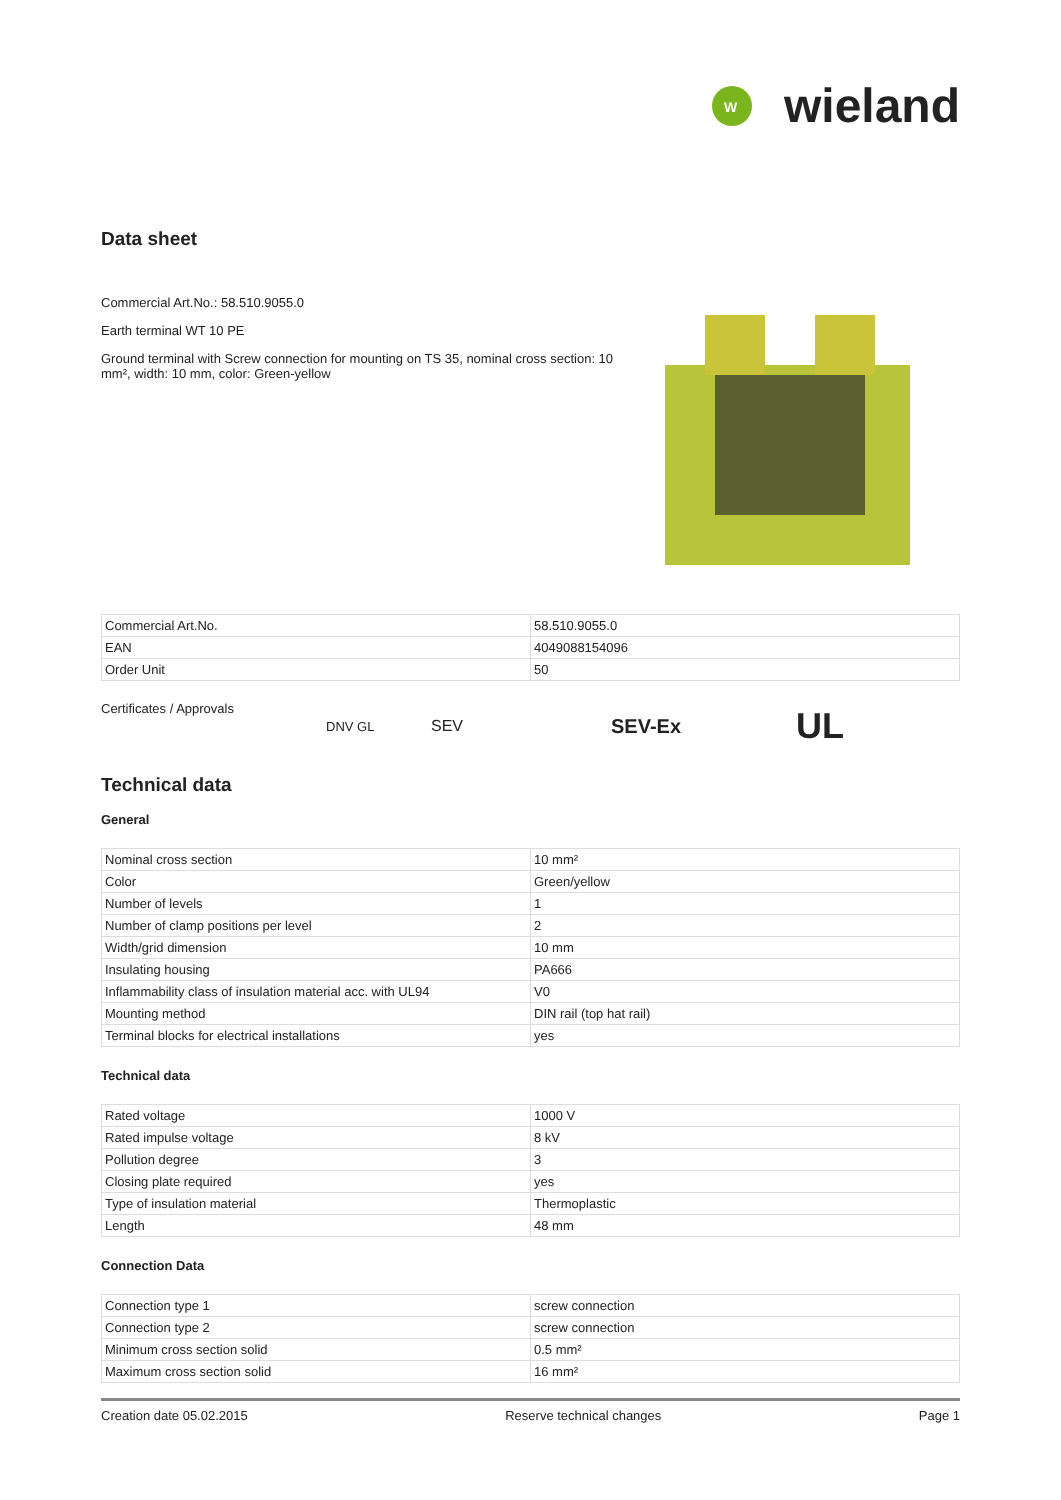W
wieland
Data sheet
Commercial Art.No.: 58.510.9055.0
Earth terminal WT 10 PE
Ground terminal with Screw connection for mounting on TS 35, nominal cross section: 10 mm², width: 10 mm, color: Green-yellow
| Commercial Art.No. | 58.510.9055.0 |
| EAN | 4049088154096 |
| Order Unit | 50 |
Certificates / Approvals DNV GL SEV SEV-Ex UL
Technical data
General
| Nominal cross section | 10 mm² |
| Color | Green/yellow |
| Number of levels | 1 |
| Number of clamp positions per level | 2 |
| Width/grid dimension | 10 mm |
| Insulating housing | PA666 |
| Inflammability class of insulation material acc. with UL94 | V0 |
| Mounting method | DIN rail (top hat rail) |
| Terminal blocks for electrical installations | yes |
Technical data
| Rated voltage | 1000 V |
| Rated impulse voltage | 8 kV |
| Pollution degree | 3 |
| Closing plate required | yes |
| Type of insulation material | Thermoplastic |
| Length | 48 mm |
Connection Data
| Connection type 1 | screw connection |
| Connection type 2 | screw connection |
| Minimum cross section solid | 0.5 mm² |
| Maximum cross section solid | 16 mm² |
Creation date 05.02.2015 Reserve technical changes Page 1